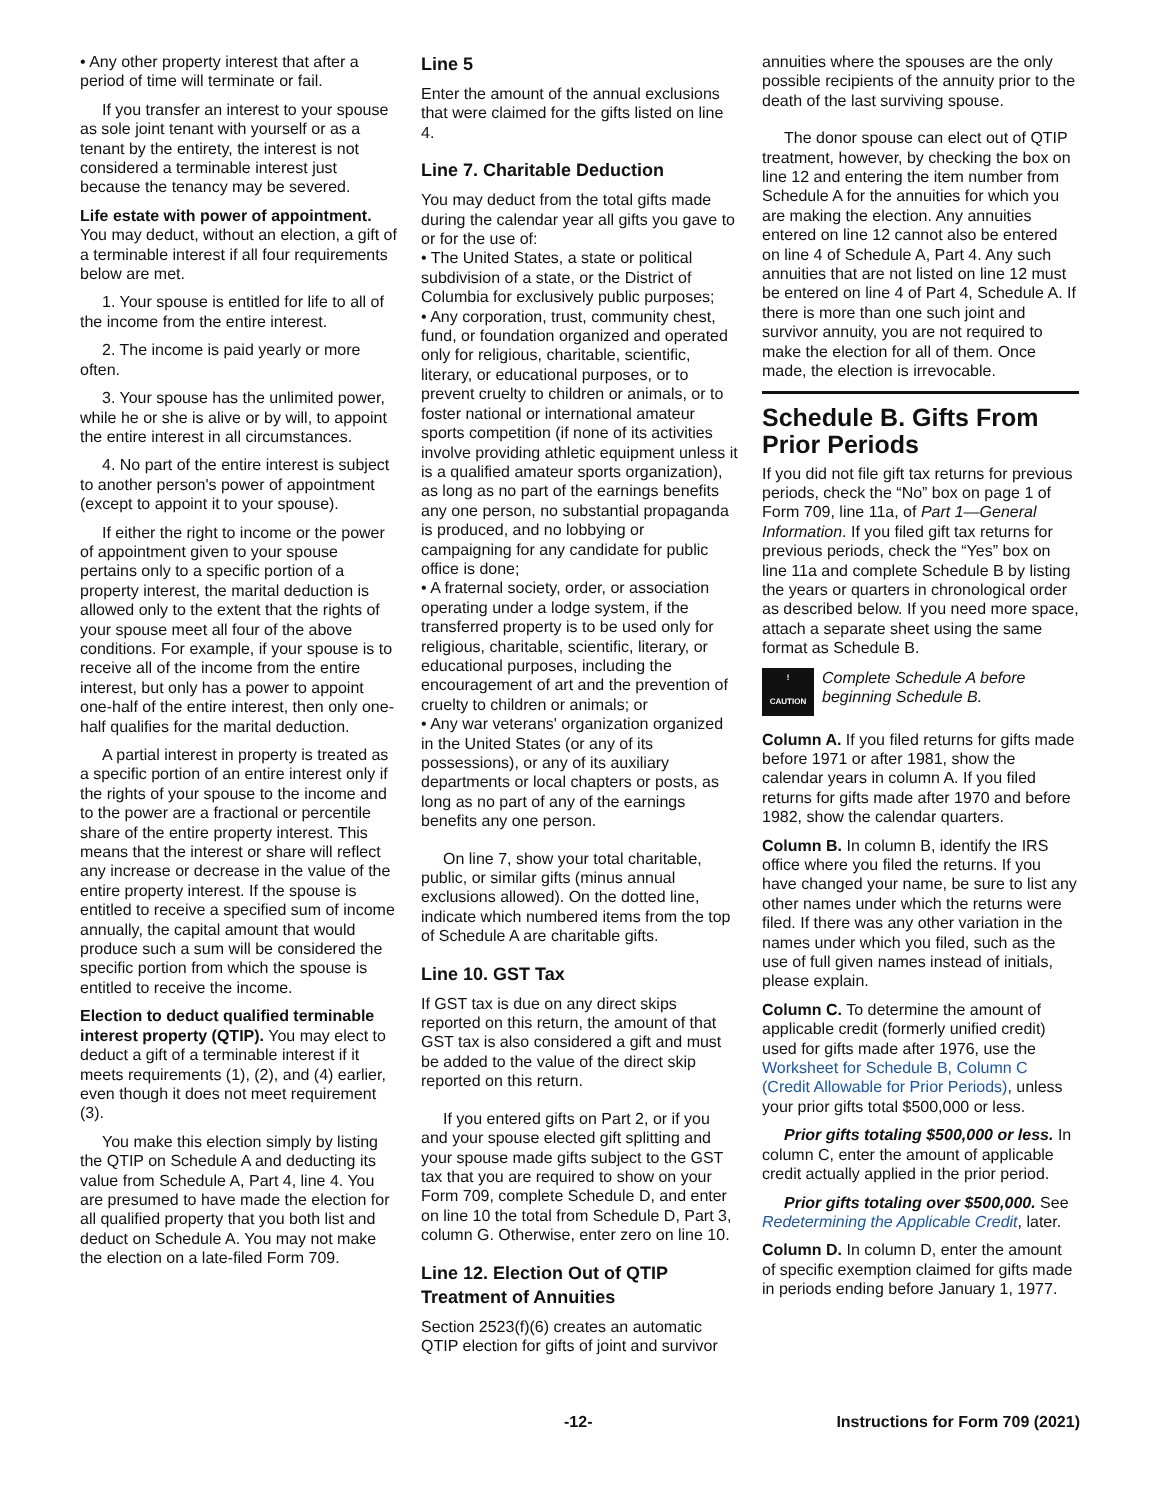• Any other property interest that after a period of time will terminate or fail.
If you transfer an interest to your spouse as sole joint tenant with yourself or as a tenant by the entirety, the interest is not considered a terminable interest just because the tenancy may be severed.
Life estate with power of appointment. You may deduct, without an election, a gift of a terminable interest if all four requirements below are met.
1. Your spouse is entitled for life to all of the income from the entire interest.
2. The income is paid yearly or more often.
3. Your spouse has the unlimited power, while he or she is alive or by will, to appoint the entire interest in all circumstances.
4. No part of the entire interest is subject to another person's power of appointment (except to appoint it to your spouse).
If either the right to income or the power of appointment given to your spouse pertains only to a specific portion of a property interest, the marital deduction is allowed only to the extent that the rights of your spouse meet all four of the above conditions. For example, if your spouse is to receive all of the income from the entire interest, but only has a power to appoint one-half of the entire interest, then only one-half qualifies for the marital deduction.
A partial interest in property is treated as a specific portion of an entire interest only if the rights of your spouse to the income and to the power are a fractional or percentile share of the entire property interest. This means that the interest or share will reflect any increase or decrease in the value of the entire property interest. If the spouse is entitled to receive a specified sum of income annually, the capital amount that would produce such a sum will be considered the specific portion from which the spouse is entitled to receive the income.
Election to deduct qualified terminable interest property (QTIP). You may elect to deduct a gift of a terminable interest if it meets requirements (1), (2), and (4) earlier, even though it does not meet requirement (3).
You make this election simply by listing the QTIP on Schedule A and deducting its value from Schedule A, Part 4, line 4. You are presumed to have made the election for all qualified property that you both list and deduct on Schedule A. You may not make the election on a late-filed Form 709.
Line 5
Enter the amount of the annual exclusions that were claimed for the gifts listed on line 4.
Line 7. Charitable Deduction
You may deduct from the total gifts made during the calendar year all gifts you gave to or for the use of:
• The United States, a state or political subdivision of a state, or the District of Columbia for exclusively public purposes;
• Any corporation, trust, community chest, fund, or foundation organized and operated only for religious, charitable, scientific, literary, or educational purposes, or to prevent cruelty to children or animals, or to foster national or international amateur sports competition (if none of its activities involve providing athletic equipment unless it is a qualified amateur sports organization), as long as no part of the earnings benefits any one person, no substantial propaganda is produced, and no lobbying or campaigning for any candidate for public office is done;
• A fraternal society, order, or association operating under a lodge system, if the transferred property is to be used only for religious, charitable, scientific, literary, or educational purposes, including the encouragement of art and the prevention of cruelty to children or animals; or
• Any war veterans' organization organized in the United States (or any of its possessions), or any of its auxiliary departments or local chapters or posts, as long as no part of any of the earnings benefits any one person.
On line 7, show your total charitable, public, or similar gifts (minus annual exclusions allowed). On the dotted line, indicate which numbered items from the top of Schedule A are charitable gifts.
Line 10. GST Tax
If GST tax is due on any direct skips reported on this return, the amount of that GST tax is also considered a gift and must be added to the value of the direct skip reported on this return.
If you entered gifts on Part 2, or if you and your spouse elected gift splitting and your spouse made gifts subject to the GST tax that you are required to show on your Form 709, complete Schedule D, and enter on line 10 the total from Schedule D, Part 3, column G. Otherwise, enter zero on line 10.
Line 12. Election Out of QTIP Treatment of Annuities
Section 2523(f)(6) creates an automatic QTIP election for gifts of joint and survivor
annuities where the spouses are the only possible recipients of the annuity prior to the death of the last surviving spouse.
The donor spouse can elect out of QTIP treatment, however, by checking the box on line 12 and entering the item number from Schedule A for the annuities for which you are making the election. Any annuities entered on line 12 cannot also be entered on line 4 of Schedule A, Part 4. Any such annuities that are not listed on line 12 must be entered on line 4 of Part 4, Schedule A. If there is more than one such joint and survivor annuity, you are not required to make the election for all of them. Once made, the election is irrevocable.
Schedule B. Gifts From Prior Periods
If you did not file gift tax returns for previous periods, check the “No” box on page 1 of Form 709, line 11a, of Part 1—General Information. If you filed gift tax returns for previous periods, check the “Yes” box on line 11a and complete Schedule B by listing the years or quarters in chronological order as described below. If you need more space, attach a separate sheet using the same format as Schedule B.
!
CAUTION
Complete Schedule A before beginning Schedule B.
Column A. If you filed returns for gifts made before 1971 or after 1981, show the calendar years in column A. If you filed returns for gifts made after 1970 and before 1982, show the calendar quarters.
Column B. In column B, identify the IRS office where you filed the returns. If you have changed your name, be sure to list any other names under which the returns were filed. If there was any other variation in the names under which you filed, such as the use of full given names instead of initials, please explain.
Column C. To determine the amount of applicable credit (formerly unified credit) used for gifts made after 1976, use the Worksheet for Schedule B, Column C (Credit Allowable for Prior Periods), unless your prior gifts total $500,000 or less.
Prior gifts totaling $500,000 or less. In column C, enter the amount of applicable credit actually applied in the prior period.
Prior gifts totaling over $500,000. See Redetermining the Applicable Credit, later.
Column D. In column D, enter the amount of specific exemption claimed for gifts made in periods ending before January 1, 1977.
-12- Instructions for Form 709 (2021)